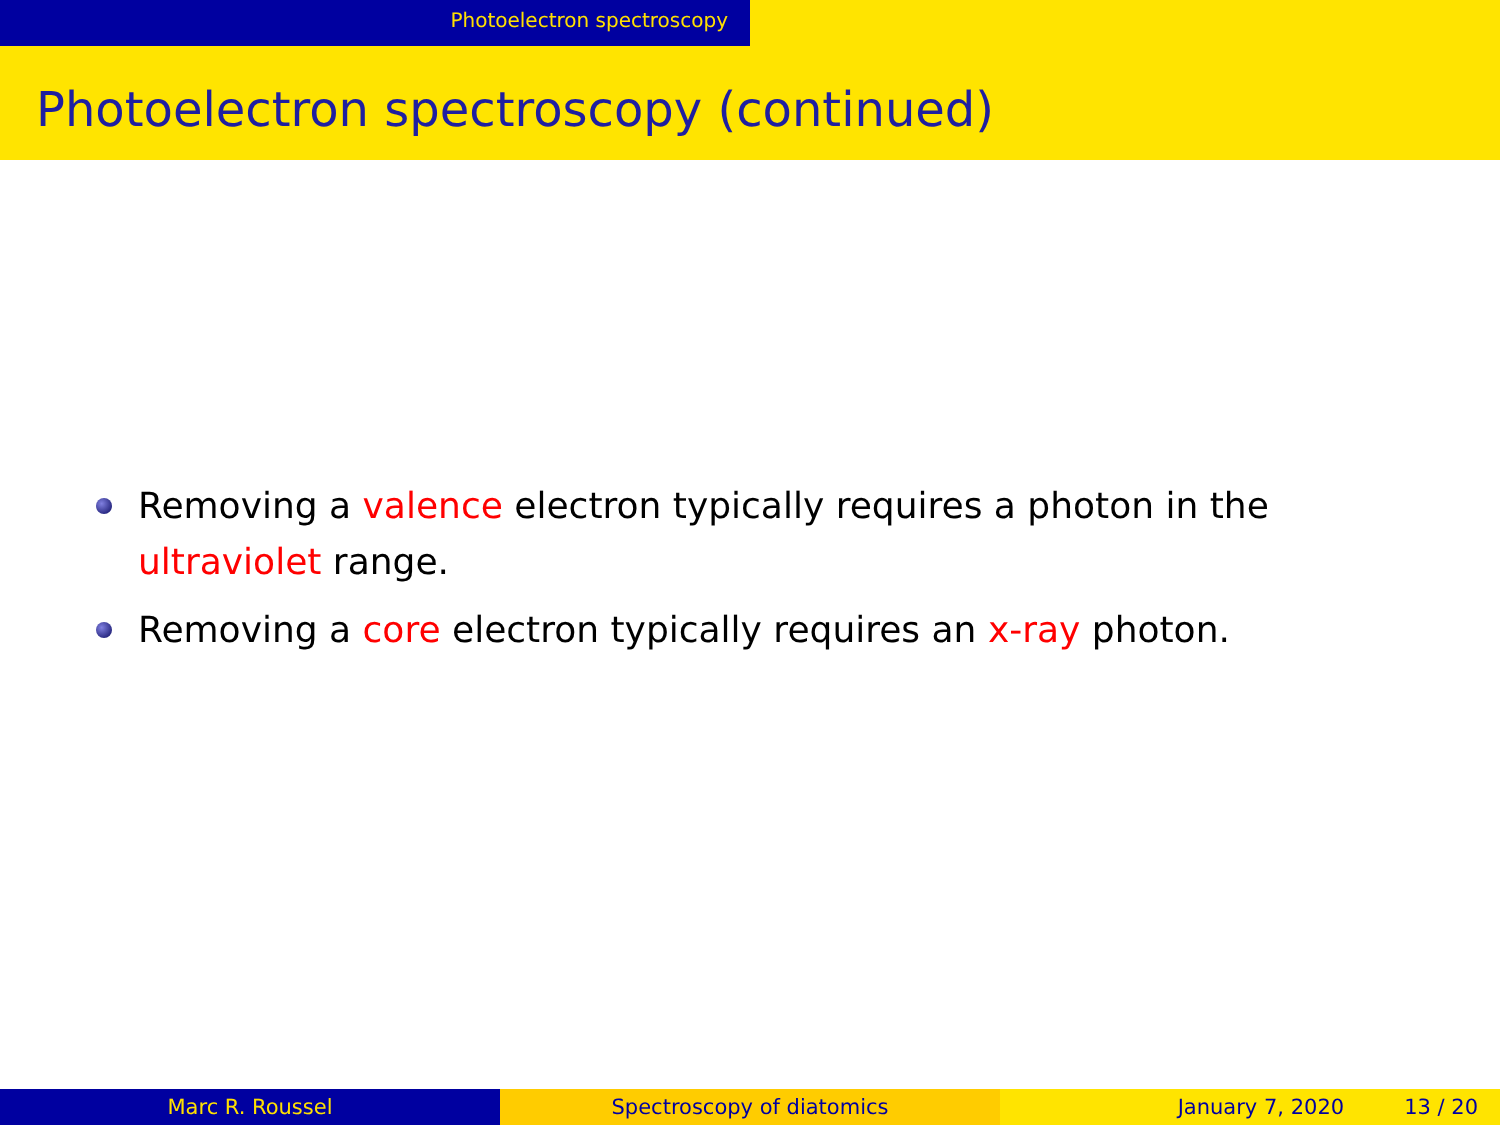Photoelectron spectroscopy
Photoelectron spectroscopy (continued)
Removing a valence electron typically requires a photon in the ultraviolet range.
Removing a core electron typically requires an x-ray photon.
Marc R. Roussel Spectroscopy of diatomics January 7, 2020 13 / 20